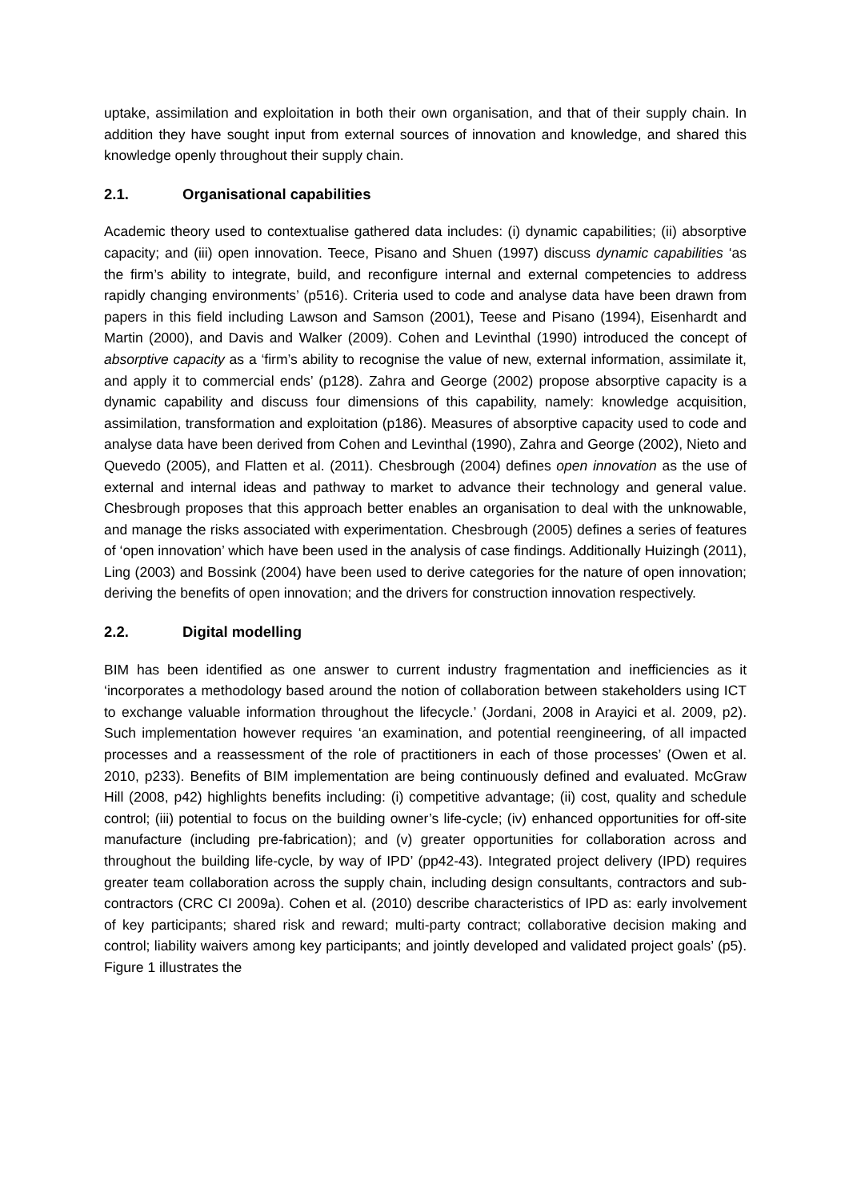uptake, assimilation and exploitation in both their own organisation, and that of their supply chain. In addition they have sought input from external sources of innovation and knowledge, and shared this knowledge openly throughout their supply chain.
2.1. Organisational capabilities
Academic theory used to contextualise gathered data includes: (i) dynamic capabilities; (ii) absorptive capacity; and (iii) open innovation. Teece, Pisano and Shuen (1997) discuss dynamic capabilities ‘as the firm’s ability to integrate, build, and reconfigure internal and external competencies to address rapidly changing environments’ (p516). Criteria used to code and analyse data have been drawn from papers in this field including Lawson and Samson (2001), Teese and Pisano (1994), Eisenhardt and Martin (2000), and Davis and Walker (2009). Cohen and Levinthal (1990) introduced the concept of absorptive capacity as a ‘firm’s ability to recognise the value of new, external information, assimilate it, and apply it to commercial ends’ (p128). Zahra and George (2002) propose absorptive capacity is a dynamic capability and discuss four dimensions of this capability, namely: knowledge acquisition, assimilation, transformation and exploitation (p186). Measures of absorptive capacity used to code and analyse data have been derived from Cohen and Levinthal (1990), Zahra and George (2002), Nieto and Quevedo (2005), and Flatten et al. (2011). Chesbrough (2004) defines open innovation as the use of external and internal ideas and pathway to market to advance their technology and general value. Chesbrough proposes that this approach better enables an organisation to deal with the unknowable, and manage the risks associated with experimentation. Chesbrough (2005) defines a series of features of ‘open innovation’ which have been used in the analysis of case findings. Additionally Huizingh (2011), Ling (2003) and Bossink (2004) have been used to derive categories for the nature of open innovation; deriving the benefits of open innovation; and the drivers for construction innovation respectively.
2.2. Digital modelling
BIM has been identified as one answer to current industry fragmentation and inefficiencies as it ‘incorporates a methodology based around the notion of collaboration between stakeholders using ICT to exchange valuable information throughout the lifecycle.’ (Jordani, 2008 in Arayici et al. 2009, p2). Such implementation however requires ‘an examination, and potential reengineering, of all impacted processes and a reassessment of the role of practitioners in each of those processes’ (Owen et al. 2010, p233). Benefits of BIM implementation are being continuously defined and evaluated. McGraw Hill (2008, p42) highlights benefits including: (i) competitive advantage; (ii) cost, quality and schedule control; (iii) potential to focus on the building owner’s life-cycle; (iv) enhanced opportunities for off-site manufacture (including pre-fabrication); and (v) greater opportunities for collaboration across and throughout the building life-cycle, by way of IPD’ (pp42-43). Integrated project delivery (IPD) requires greater team collaboration across the supply chain, including design consultants, contractors and sub-contractors (CRC CI 2009a). Cohen et al. (2010) describe characteristics of IPD as: early involvement of key participants; shared risk and reward; multi-party contract; collaborative decision making and control; liability waivers among key participants; and jointly developed and validated project goals’ (p5). Figure 1 illustrates the